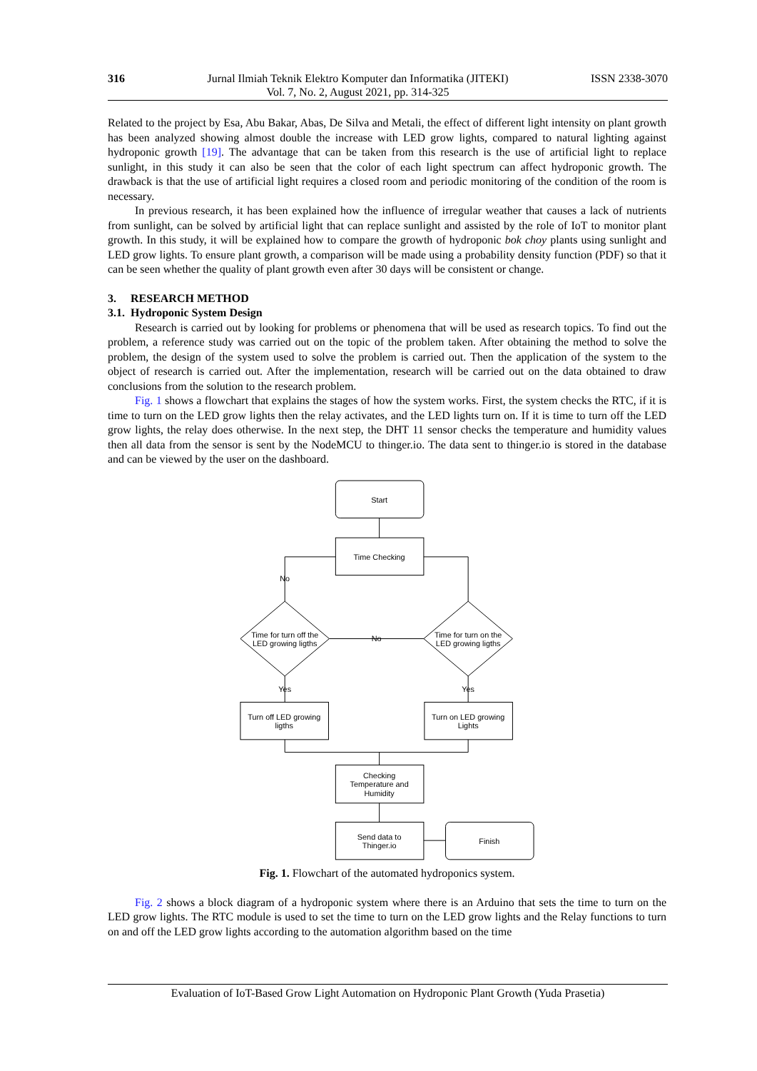316 Jurnal Ilmiah Teknik Elektro Komputer dan Informatika (JITEKI)
Vol. 7, No. 2, August 2021, pp. 314-325
ISSN 2338-3070
Related to the project by Esa, Abu Bakar, Abas, De Silva and Metali, the effect of different light intensity on plant growth has been analyzed showing almost double the increase with LED grow lights, compared to natural lighting against hydroponic growth [19]. The advantage that can be taken from this research is the use of artificial light to replace sunlight, in this study it can also be seen that the color of each light spectrum can affect hydroponic growth. The drawback is that the use of artificial light requires a closed room and periodic monitoring of the condition of the room is necessary.
In previous research, it has been explained how the influence of irregular weather that causes a lack of nutrients from sunlight, can be solved by artificial light that can replace sunlight and assisted by the role of IoT to monitor plant growth. In this study, it will be explained how to compare the growth of hydroponic bok choy plants using sunlight and LED grow lights. To ensure plant growth, a comparison will be made using a probability density function (PDF) so that it can be seen whether the quality of plant growth even after 30 days will be consistent or change.
3. RESEARCH METHOD
3.1. Hydroponic System Design
Research is carried out by looking for problems or phenomena that will be used as research topics. To find out the problem, a reference study was carried out on the topic of the problem taken. After obtaining the method to solve the problem, the design of the system used to solve the problem is carried out. Then the application of the system to the object of research is carried out. After the implementation, research will be carried out on the data obtained to draw conclusions from the solution to the research problem.
Fig. 1 shows a flowchart that explains the stages of how the system works. First, the system checks the RTC, if it is time to turn on the LED grow lights then the relay activates, and the LED lights turn on. If it is time to turn off the LED grow lights, the relay does otherwise. In the next step, the DHT 11 sensor checks the temperature and humidity values then all data from the sensor is sent by the NodeMCU to thinger.io. The data sent to thinger.io is stored in the database and can be viewed by the user on the dashboard.
Start
Time Checking
No
Time for turn off the
LED growing ligths
Time for turn on the
LED growing ligths
No
Yes
Yes
Turn off LED growing
ligths
Turn on LED growing
Lights
Checking
Temperature and
Humidity
Send data to
Thinger.io
Finish
Fig. 1. Flowchart of the automated hydroponics system.
Fig. 2 shows a block diagram of a hydroponic system where there is an Arduino that sets the time to turn on the LED grow lights. The RTC module is used to set the time to turn on the LED grow lights and the Relay functions to turn on and off the LED grow lights according to the automation algorithm based on the time
Evaluation of IoT-Based Grow Light Automation on Hydroponic Plant Growth (Yuda Prasetia)